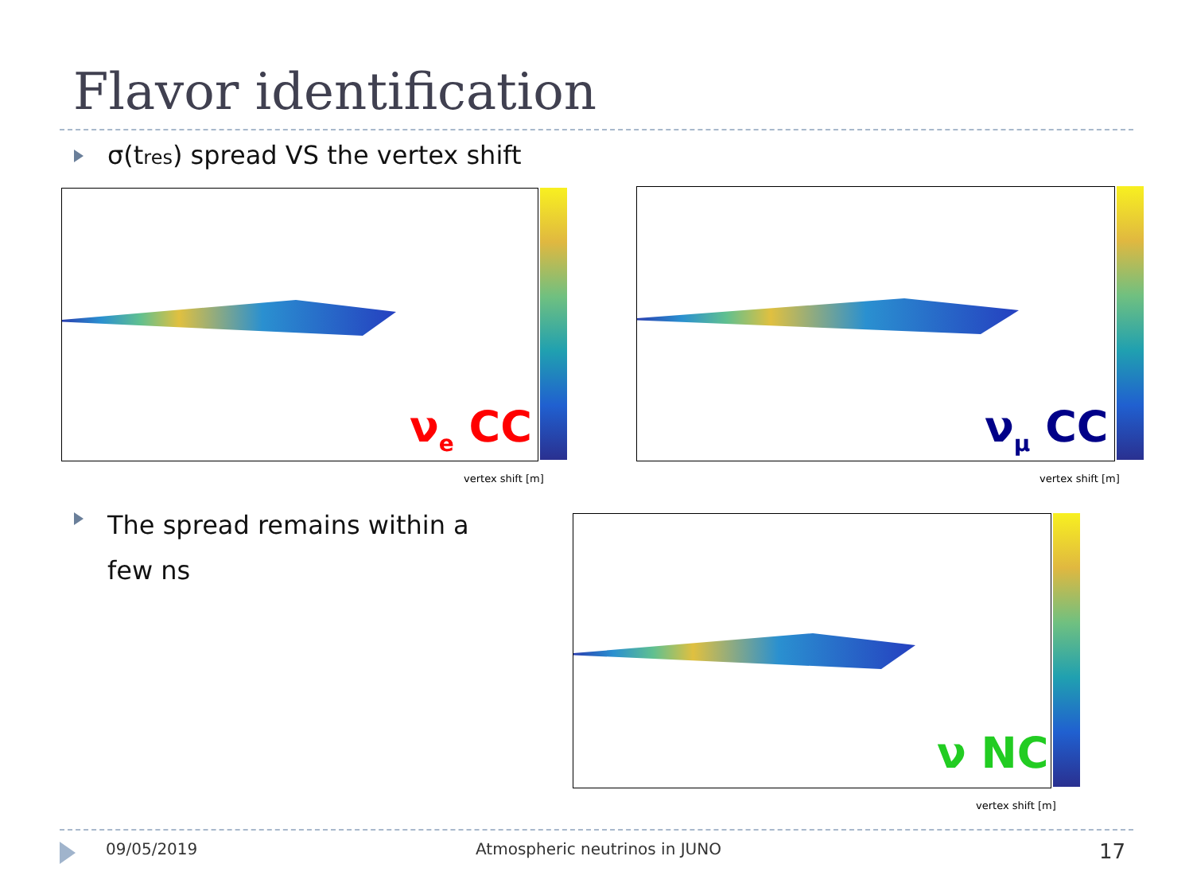Flavor identification
σ(tres) spread VS the vertex shift
ν<sub>e</sub> CC
vertex shift [m]
ν<sub>μ</sub> CC
vertex shift [m]
The spread remains within a
few ns
ν NC
vertex shift [m]
09/05/2019 Atmospheric neutrinos in JUNO 17